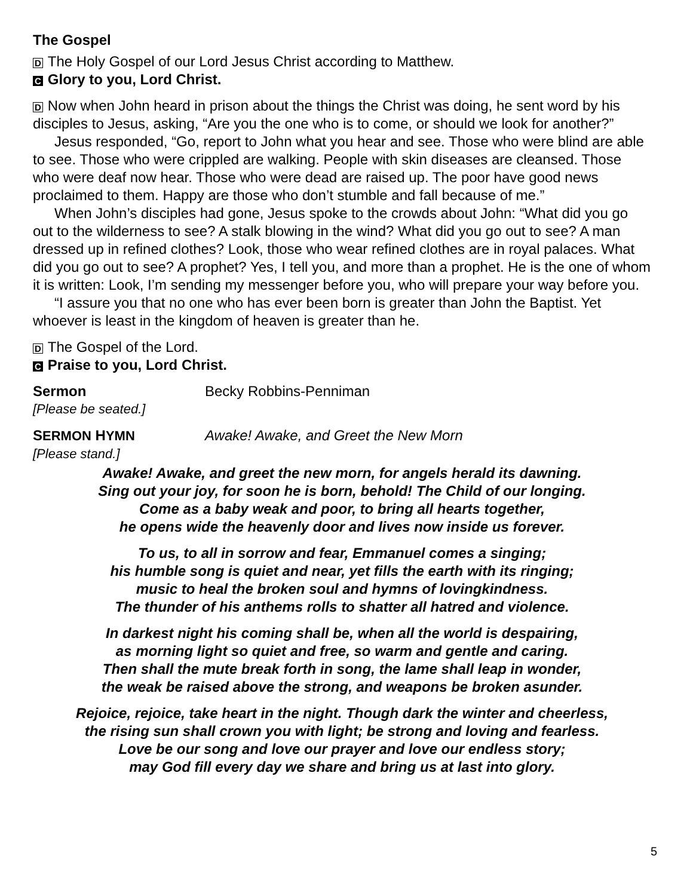The Gospel
D The Holy Gospel of our Lord Jesus Christ according to Matthew.
C Glory to you, Lord Christ.
D Now when John heard in prison about the things the Christ was doing, he sent word by his disciples to Jesus, asking, “Are you the one who is to come, or should we look for another?”
Jesus responded, “Go, report to John what you hear and see. Those who were blind are able to see. Those who were crippled are walking. People with skin diseases are cleansed. Those who were deaf now hear. Those who were dead are raised up. The poor have good news proclaimed to them. Happy are those who don’t stumble and fall because of me.”
When John’s disciples had gone, Jesus spoke to the crowds about John: “What did you go out to the wilderness to see? A stalk blowing in the wind? What did you go out to see? A man dressed up in refined clothes? Look, those who wear refined clothes are in royal palaces. What did you go out to see? A prophet? Yes, I tell you, and more than a prophet. He is the one of whom it is written: Look, I’m sending my messenger before you, who will prepare your way before you.
“I assure you that no one who has ever been born is greater than John the Baptist. Yet whoever is least in the kingdom of heaven is greater than he.
D The Gospel of the Lord.
C Praise to you, Lord Christ.
Sermon Becky Robbins-Penniman
[Please be seated.]
SERMON HYMN Awake! Awake, and Greet the New Morn
[Please stand.]
Awake! Awake, and greet the new morn, for angels herald its dawning.
Sing out your joy, for soon he is born, behold! The Child of our longing.
Come as a baby weak and poor, to bring all hearts together,
he opens wide the heavenly door and lives now inside us forever.
To us, to all in sorrow and fear, Emmanuel comes a singing;
his humble song is quiet and near, yet fills the earth with its ringing;
music to heal the broken soul and hymns of lovingkindness.
The thunder of his anthems rolls to shatter all hatred and violence.
In darkest night his coming shall be, when all the world is despairing,
as morning light so quiet and free, so warm and gentle and caring.
Then shall the mute break forth in song, the lame shall leap in wonder,
the weak be raised above the strong, and weapons be broken asunder.
Rejoice, rejoice, take heart in the night. Though dark the winter and cheerless,
the rising sun shall crown you with light; be strong and loving and fearless.
Love be our song and love our prayer and love our endless story;
may God fill every day we share and bring us at last into glory.
5